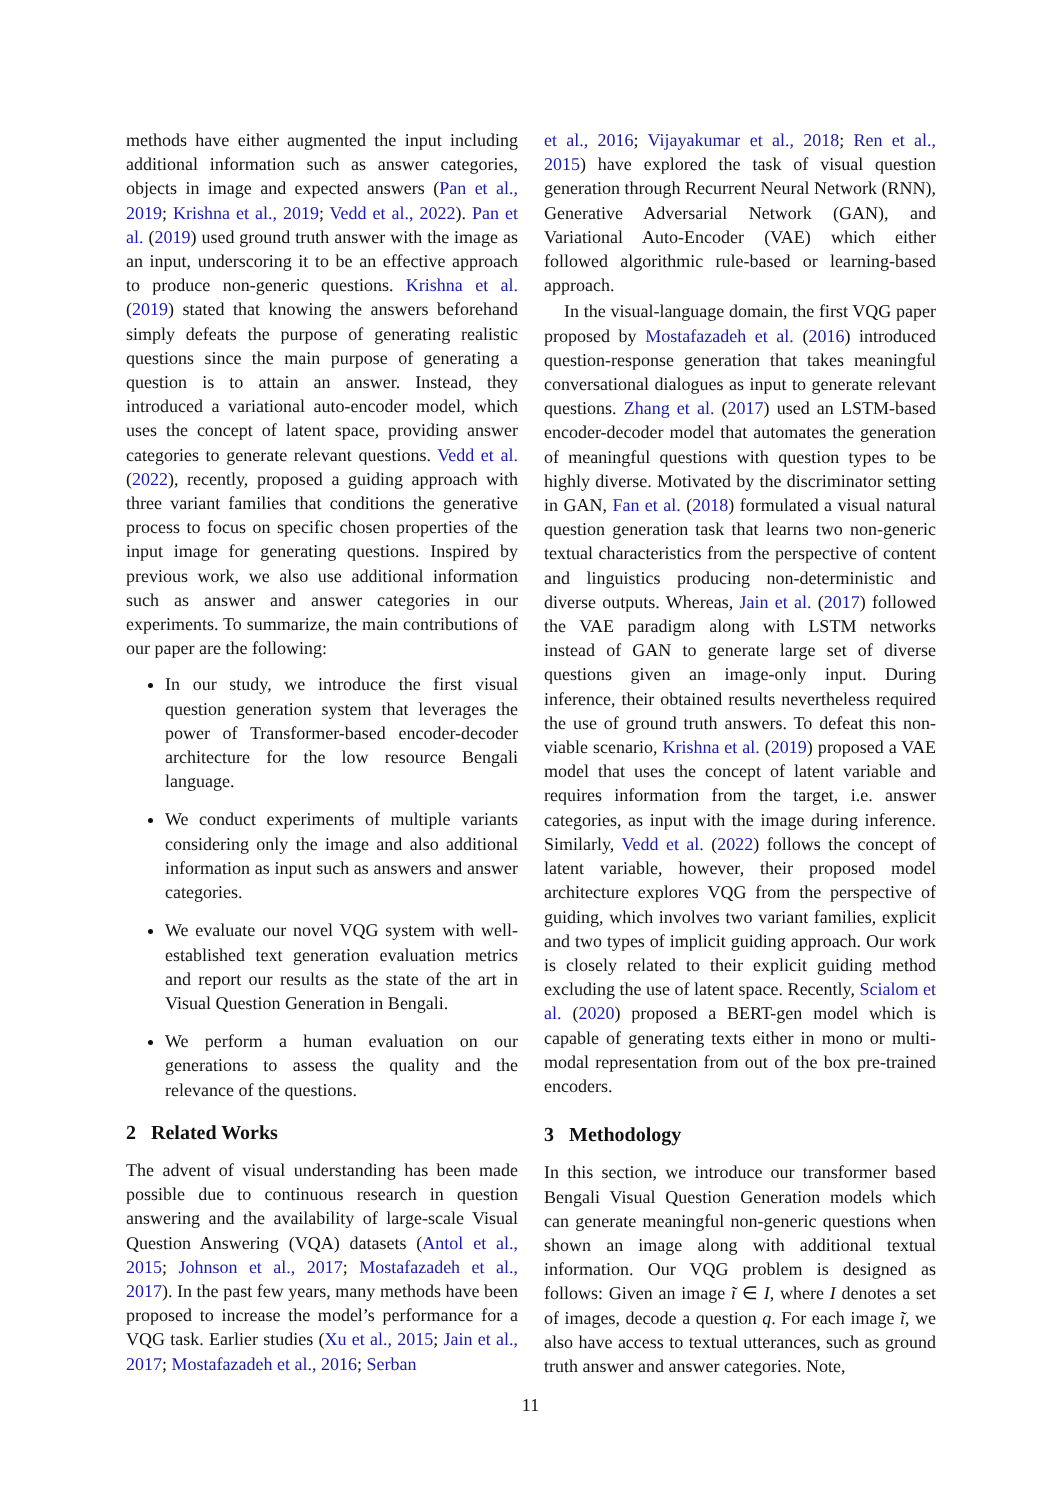methods have either augmented the input including additional information such as answer categories, objects in image and expected answers (Pan et al., 2019; Krishna et al., 2019; Vedd et al., 2022). Pan et al. (2019) used ground truth answer with the image as an input, underscoring it to be an effective approach to produce non-generic questions. Krishna et al. (2019) stated that knowing the answers beforehand simply defeats the purpose of generating realistic questions since the main purpose of generating a question is to attain an answer. Instead, they introduced a variational auto-encoder model, which uses the concept of latent space, providing answer categories to generate relevant questions. Vedd et al. (2022), recently, proposed a guiding approach with three variant families that conditions the generative process to focus on specific chosen properties of the input image for generating questions. Inspired by previous work, we also use additional information such as answer and answer categories in our experiments. To summarize, the main contributions of our paper are the following:
In our study, we introduce the first visual question generation system that leverages the power of Transformer-based encoder-decoder architecture for the low resource Bengali language.
We conduct experiments of multiple variants considering only the image and also additional information as input such as answers and answer categories.
We evaluate our novel VQG system with well-established text generation evaluation metrics and report our results as the state of the art in Visual Question Generation in Bengali.
We perform a human evaluation on our generations to assess the quality and the relevance of the questions.
2 Related Works
The advent of visual understanding has been made possible due to continuous research in question answering and the availability of large-scale Visual Question Answering (VQA) datasets (Antol et al., 2015; Johnson et al., 2017; Mostafazadeh et al., 2017). In the past few years, many methods have been proposed to increase the model’s performance for a VQG task. Earlier studies (Xu et al., 2015; Jain et al., 2017; Mostafazadeh et al., 2016; Serban
et al., 2016; Vijayakumar et al., 2018; Ren et al., 2015) have explored the task of visual question generation through Recurrent Neural Network (RNN), Generative Adversarial Network (GAN), and Variational Auto-Encoder (VAE) which either followed algorithmic rule-based or learning-based approach.
In the visual-language domain, the first VQG paper proposed by Mostafazadeh et al. (2016) introduced question-response generation that takes meaningful conversational dialogues as input to generate relevant questions. Zhang et al. (2017) used an LSTM-based encoder-decoder model that automates the generation of meaningful questions with question types to be highly diverse. Motivated by the discriminator setting in GAN, Fan et al. (2018) formulated a visual natural question generation task that learns two non-generic textual characteristics from the perspective of content and linguistics producing non-deterministic and diverse outputs. Whereas, Jain et al. (2017) followed the VAE paradigm along with LSTM networks instead of GAN to generate large set of diverse questions given an image-only input. During inference, their obtained results nevertheless required the use of ground truth answers. To defeat this non-viable scenario, Krishna et al. (2019) proposed a VAE model that uses the concept of latent variable and requires information from the target, i.e. answer categories, as input with the image during inference. Similarly, Vedd et al. (2022) follows the concept of latent variable, however, their proposed model architecture explores VQG from the perspective of guiding, which involves two variant families, explicit and two types of implicit guiding approach. Our work is closely related to their explicit guiding method excluding the use of latent space. Recently, Scialom et al. (2020) proposed a BERT-gen model which is capable of generating texts either in mono or multi-modal representation from out of the box pre-trained encoders.
3 Methodology
In this section, we introduce our transformer based Bengali Visual Question Generation models which can generate meaningful non-generic questions when shown an image along with additional textual information. Our VQG problem is designed as follows: Given an image ĩ ∈ I, where I denotes a set of images, decode a question q. For each image ĩ, we also have access to textual utterances, such as ground truth answer and answer categories. Note,
11